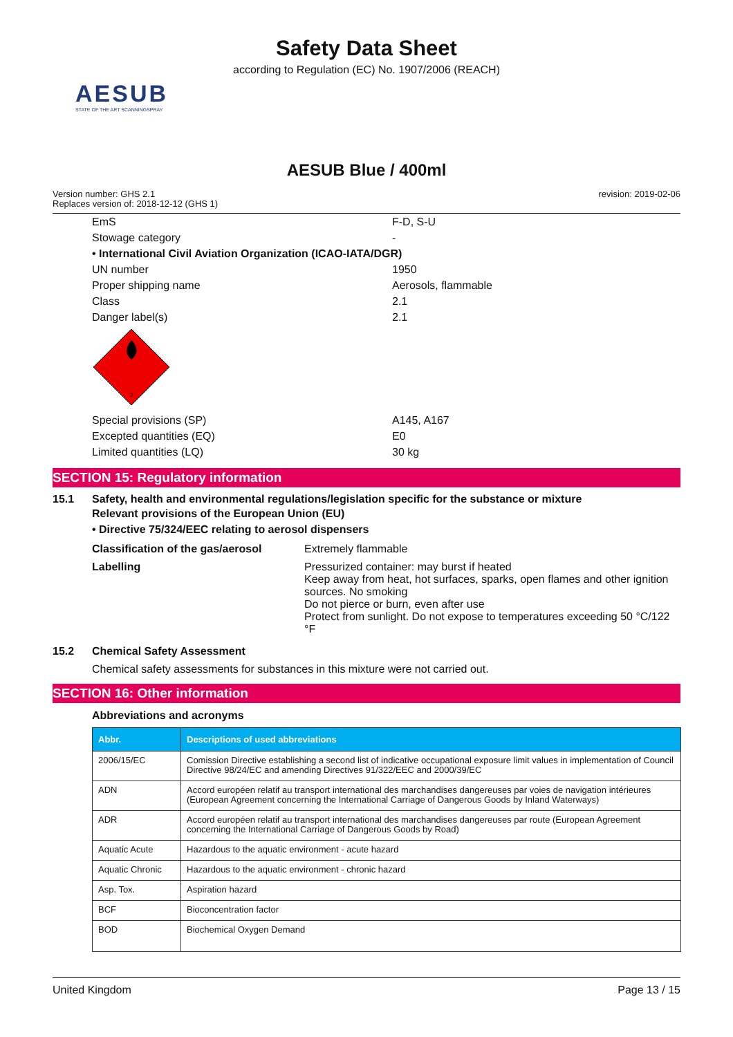Safety Data Sheet
according to Regulation (EC) No. 1907/2006 (REACH)
AESUB
STATE OF THE ART SCANNINGSPRAY
AESUB Blue / 400ml
Version number: GHS 2.1
Replaces version of: 2018-12-12 (GHS 1)
revision: 2019-02-06
EmS F-D, S-U
Stowage category -
• International Civil Aviation Organization (ICAO-IATA/DGR)
UN number 1950
Proper shipping name Aerosols, flammable
Class 2.1
Danger label(s) 2.1
2
Special provisions (SP) A145, A167
Excepted quantities (EQ) E0
Limited quantities (LQ) 30 kg
SECTION 15: Regulatory information
15.1 Safety, health and environmental regulations/legislation specific for the substance or mixture
Relevant provisions of the European Union (EU)
• Directive 75/324/EEC relating to aerosol dispensers
Classification of the gas/aerosol
Extremely flammable
Labelling Pressurized container: may burst if heated
Keep away from heat, hot surfaces, sparks, open flames and other ignition sources. No smoking
Do not pierce or burn, even after use
Protect from sunlight. Do not expose to temperatures exceeding 50 °C/122 °F
15.2 Chemical Safety Assessment
Chemical safety assessments for substances in this mixture were not carried out.
SECTION 16: Other information
Abbreviations and acronyms
| Abbr. | Descriptions of used abbreviations |
| --- | --- |
| 2006/15/EC | Comission Directive establishing a second list of indicative occupational exposure limit values in implementation of Council Directive 98/24/EC and amending Directives 91/322/EEC and 2000/39/EC |
| ADN | Accord européen relatif au transport international des marchandises dangereuses par voies de navigation intérieures (European Agreement concerning the International Carriage of Dangerous Goods by Inland Waterways) |
| ADR | Accord européen relatif au transport international des marchandises dangereuses par route (European Agreement concerning the International Carriage of Dangerous Goods by Road) |
| Aquatic Acute | Hazardous to the aquatic environment - acute hazard |
| Aquatic Chronic | Hazardous to the aquatic environment - chronic hazard |
| Asp. Tox. | Aspiration hazard |
| BCF | Bioconcentration factor |
| BOD | Biochemical Oxygen Demand |
United Kingdom Page 13 / 15